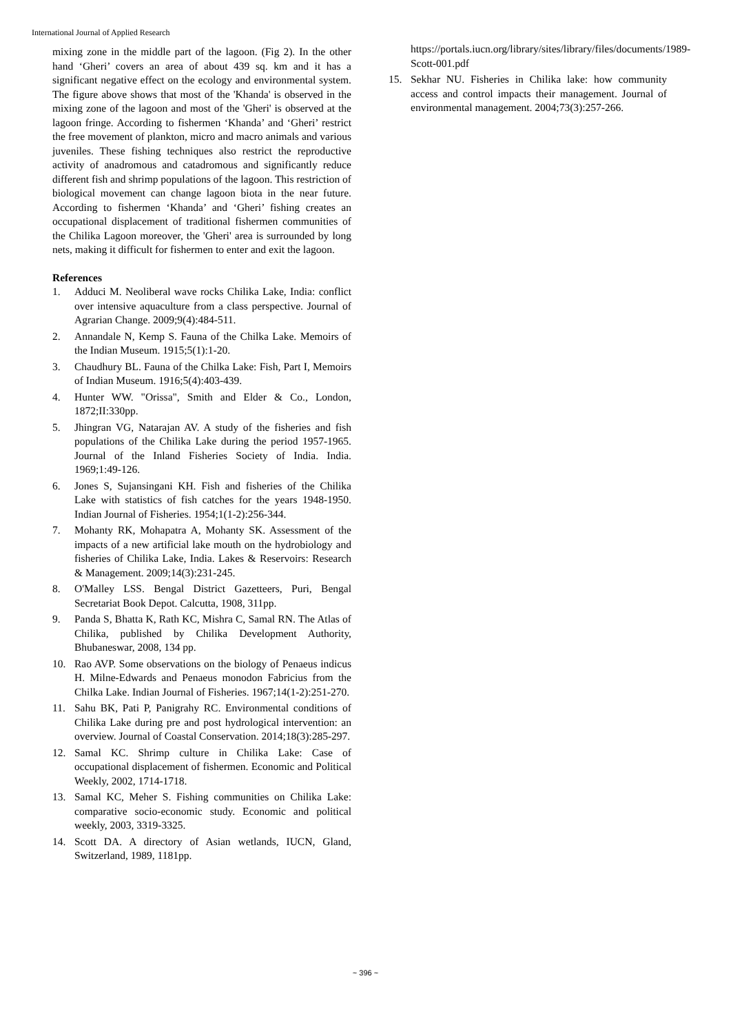International Journal of Applied Research
mixing zone in the middle part of the lagoon. (Fig 2). In the other hand ‘Gheri’ covers an area of about 439 sq. km and it has a significant negative effect on the ecology and environmental system. The figure above shows that most of the 'Khanda' is observed in the mixing zone of the lagoon and most of the 'Gheri' is observed at the lagoon fringe. According to fishermen ‘Khanda’ and ‘Gheri’ restrict the free movement of plankton, micro and macro animals and various juveniles. These fishing techniques also restrict the reproductive activity of anadromous and catadromous and significantly reduce different fish and shrimp populations of the lagoon. This restriction of biological movement can change lagoon biota in the near future. According to fishermen ‘Khanda’ and ‘Gheri’ fishing creates an occupational displacement of traditional fishermen communities of the Chilika Lagoon moreover, the 'Gheri' area is surrounded by long nets, making it difficult for fishermen to enter and exit the lagoon.
References
1. Adduci M. Neoliberal wave rocks Chilika Lake, India: conflict over intensive aquaculture from a class perspective. Journal of Agrarian Change. 2009;9(4):484-511.
2. Annandale N, Kemp S. Fauna of the Chilka Lake. Memoirs of the Indian Museum. 1915;5(1):1-20.
3. Chaudhury BL. Fauna of the Chilka Lake: Fish, Part I, Memoirs of Indian Museum. 1916;5(4):403-439.
4. Hunter WW. "Orissa", Smith and Elder & Co., London, 1872;II:330pp.
5. Jhingran VG, Natarajan AV. A study of the fisheries and fish populations of the Chilika Lake during the period 1957-1965. Journal of the Inland Fisheries Society of India. India. 1969;1:49-126.
6. Jones S, Sujansingani KH. Fish and fisheries of the Chilika Lake with statistics of fish catches for the years 1948-1950. Indian Journal of Fisheries. 1954;1(1-2):256-344.
7. Mohanty RK, Mohapatra A, Mohanty SK. Assessment of the impacts of a new artificial lake mouth on the hydrobiology and fisheries of Chilika Lake, India. Lakes & Reservoirs: Research & Management. 2009;14(3):231-245.
8. O'Malley LSS. Bengal District Gazetteers, Puri, Bengal Secretariat Book Depot. Calcutta, 1908, 311pp.
9. Panda S, Bhatta K, Rath KC, Mishra C, Samal RN. The Atlas of Chilika, published by Chilika Development Authority, Bhubaneswar, 2008, 134 pp.
10. Rao AVP. Some observations on the biology of Penaeus indicus H. Milne-Edwards and Penaeus monodon Fabricius from the Chilka Lake. Indian Journal of Fisheries. 1967;14(1-2):251-270.
11. Sahu BK, Pati P, Panigrahy RC. Environmental conditions of Chilika Lake during pre and post hydrological intervention: an overview. Journal of Coastal Conservation. 2014;18(3):285-297.
12. Samal KC. Shrimp culture in Chilika Lake: Case of occupational displacement of fishermen. Economic and Political Weekly, 2002, 1714-1718.
13. Samal KC, Meher S. Fishing communities on Chilika Lake: comparative socio-economic study. Economic and political weekly, 2003, 3319-3325.
14. Scott DA. A directory of Asian wetlands, IUCN, Gland, Switzerland, 1989, 1181pp.
https://portals.iucn.org/library/sites/library/files/documents/1989-Scott-001.pdf
15. Sekhar NU. Fisheries in Chilika lake: how community access and control impacts their management. Journal of environmental management. 2004;73(3):257-266.
~ 396 ~